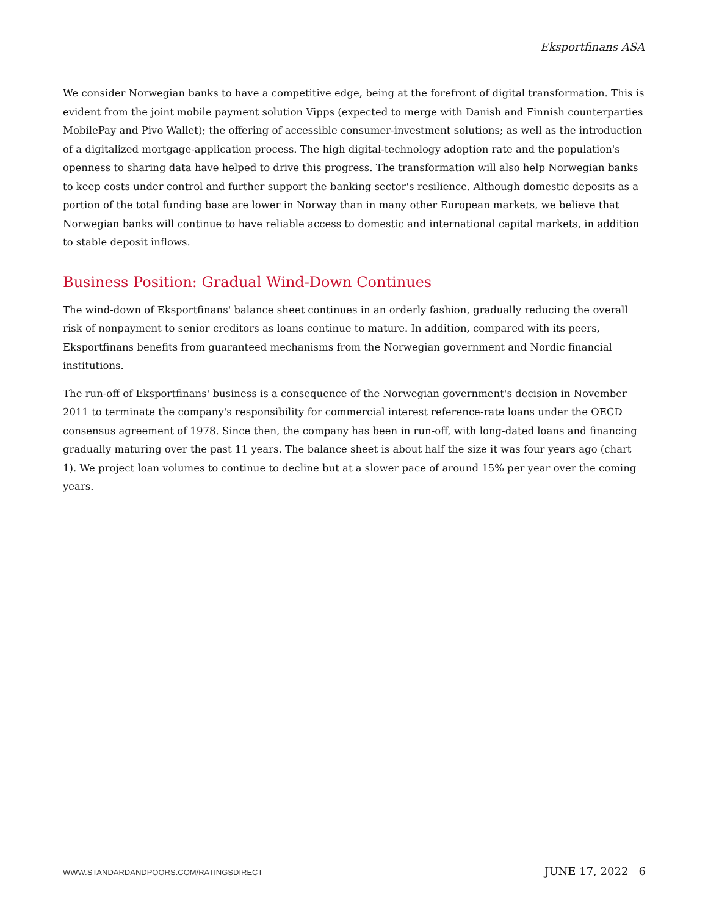Eksportfinans ASA
We consider Norwegian banks to have a competitive edge, being at the forefront of digital transformation. This is evident from the joint mobile payment solution Vipps (expected to merge with Danish and Finnish counterparties MobilePay and Pivo Wallet); the offering of accessible consumer-investment solutions; as well as the introduction of a digitalized mortgage-application process. The high digital-technology adoption rate and the population's openness to sharing data have helped to drive this progress. The transformation will also help Norwegian banks to keep costs under control and further support the banking sector's resilience. Although domestic deposits as a portion of the total funding base are lower in Norway than in many other European markets, we believe that Norwegian banks will continue to have reliable access to domestic and international capital markets, in addition to stable deposit inflows.
Business Position: Gradual Wind-Down Continues
The wind-down of Eksportfinans' balance sheet continues in an orderly fashion, gradually reducing the overall risk of nonpayment to senior creditors as loans continue to mature. In addition, compared with its peers, Eksportfinans benefits from guaranteed mechanisms from the Norwegian government and Nordic financial institutions.
The run-off of Eksportfinans' business is a consequence of the Norwegian government's decision in November 2011 to terminate the company's responsibility for commercial interest reference-rate loans under the OECD consensus agreement of 1978. Since then, the company has been in run-off, with long-dated loans and financing gradually maturing over the past 11 years. The balance sheet is about half the size it was four years ago (chart 1). We project loan volumes to continue to decline but at a slower pace of around 15% per year over the coming years.
WWW.STANDARDANDPOORS.COM/RATINGSDIRECT JUNE 17, 2022 6